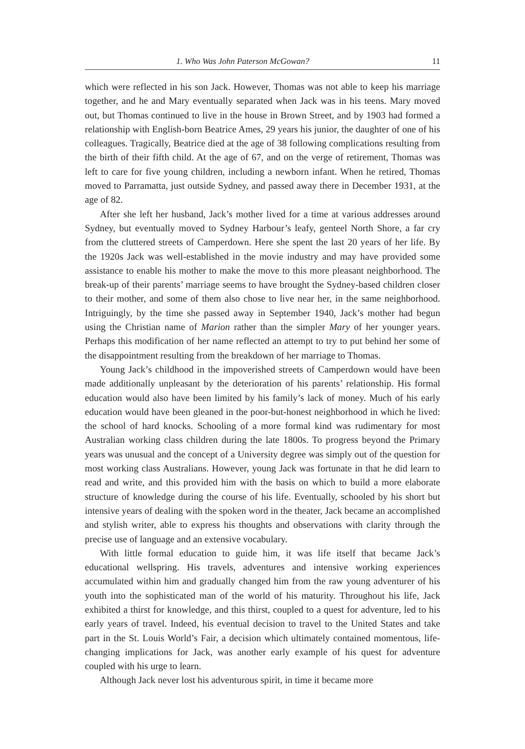1. Who Was John Paterson McGowan? 11
which were reflected in his son Jack. However, Thomas was not able to keep his marriage together, and he and Mary eventually separated when Jack was in his teens. Mary moved out, but Thomas continued to live in the house in Brown Street, and by 1903 had formed a relationship with English-born Beatrice Ames, 29 years his junior, the daughter of one of his colleagues. Tragically, Beatrice died at the age of 38 following complications resulting from the birth of their fifth child. At the age of 67, and on the verge of retirement, Thomas was left to care for five young children, including a newborn infant. When he retired, Thomas moved to Parramatta, just outside Sydney, and passed away there in December 1931, at the age of 82.
After she left her husband, Jack’s mother lived for a time at various addresses around Sydney, but eventually moved to Sydney Harbour’s leafy, genteel North Shore, a far cry from the cluttered streets of Camperdown. Here she spent the last 20 years of her life. By the 1920s Jack was well-established in the movie industry and may have provided some assistance to enable his mother to make the move to this more pleasant neighborhood. The break-up of their parents’ marriage seems to have brought the Sydney-based children closer to their mother, and some of them also chose to live near her, in the same neighborhood. Intriguingly, by the time she passed away in September 1940, Jack’s mother had begun using the Christian name of Marion rather than the simpler Mary of her younger years. Perhaps this modification of her name reflected an attempt to try to put behind her some of the disappointment resulting from the breakdown of her marriage to Thomas.
Young Jack’s childhood in the impoverished streets of Camperdown would have been made additionally unpleasant by the deterioration of his parents’ relationship. His formal education would also have been limited by his family’s lack of money. Much of his early education would have been gleaned in the poor-but-honest neighborhood in which he lived: the school of hard knocks. Schooling of a more formal kind was rudimentary for most Australian working class children during the late 1800s. To progress beyond the Primary years was unusual and the concept of a University degree was simply out of the question for most working class Australians. However, young Jack was fortunate in that he did learn to read and write, and this provided him with the basis on which to build a more elaborate structure of knowledge during the course of his life. Eventually, schooled by his short but intensive years of dealing with the spoken word in the theater, Jack became an accomplished and stylish writer, able to express his thoughts and observations with clarity through the precise use of language and an extensive vocabulary.
With little formal education to guide him, it was life itself that became Jack’s educational wellspring. His travels, adventures and intensive working experiences accumulated within him and gradually changed him from the raw young adventurer of his youth into the sophisticated man of the world of his maturity. Throughout his life, Jack exhibited a thirst for knowledge, and this thirst, coupled to a quest for adventure, led to his early years of travel. Indeed, his eventual decision to travel to the United States and take part in the St. Louis World’s Fair, a decision which ultimately contained momentous, life-changing implications for Jack, was another early example of his quest for adventure coupled with his urge to learn.
Although Jack never lost his adventurous spirit, in time it became more